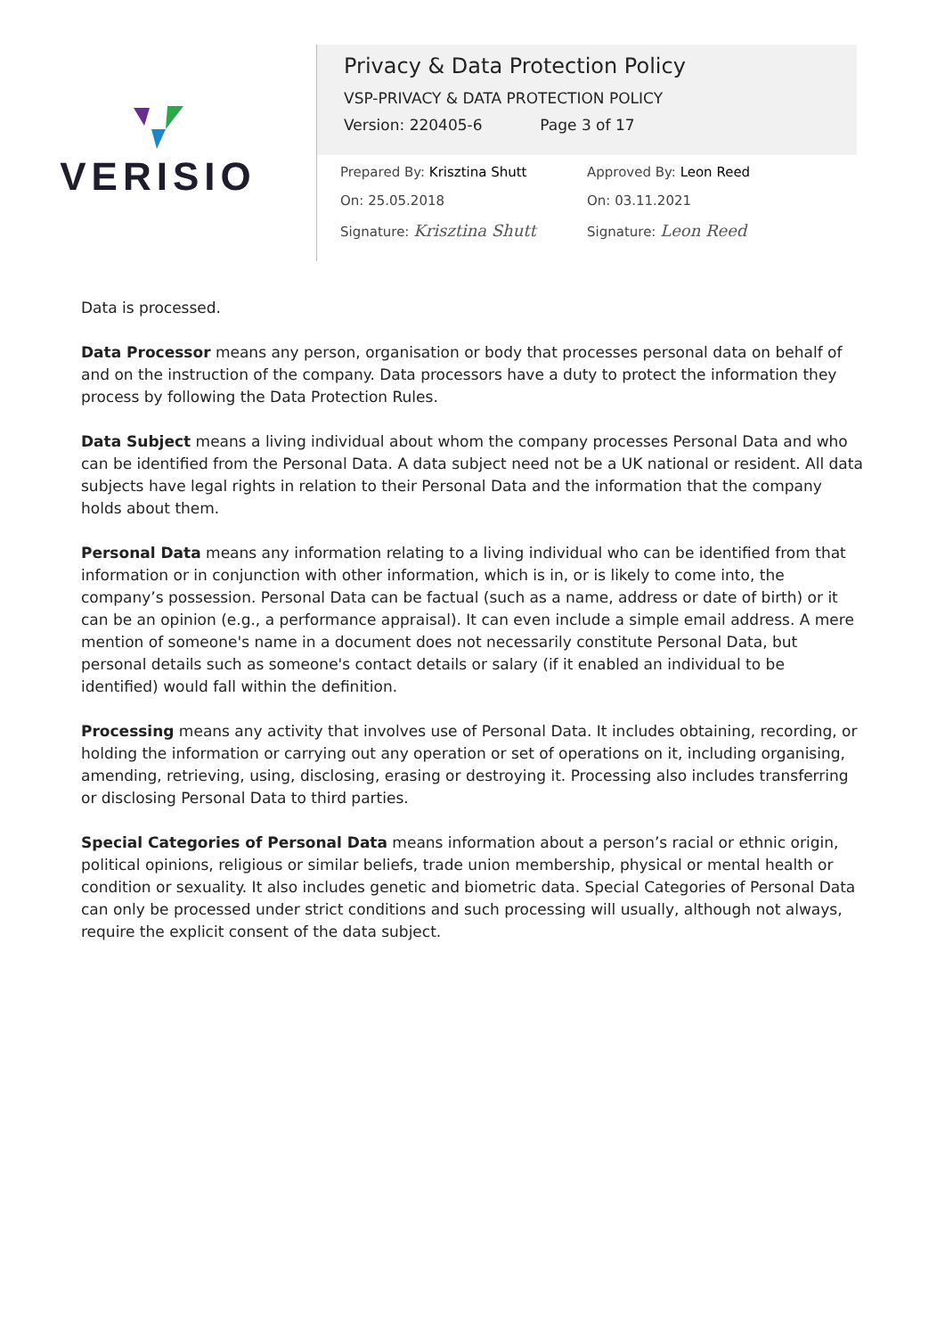VERISIO
Privacy & Data Protection Policy
VSP-PRIVACY & DATA PROTECTION POLICY
Version: 220405-6 Page 3 of 17
Prepared By: Krisztina Shutt
On: 25.05.2018
Signature: Krisztina Shutt
Approved By: Leon Reed
On: 03.11.2021
Signature: Leon Reed
Data is processed.
Data Processor means any person, organisation or body that processes personal data on behalf of and on the instruction of the company. Data processors have a duty to protect the information they process by following the Data Protection Rules.
Data Subject means a living individual about whom the company processes Personal Data and who can be identified from the Personal Data. A data subject need not be a UK national or resident. All data subjects have legal rights in relation to their Personal Data and the information that the company holds about them.
Personal Data means any information relating to a living individual who can be identified from that information or in conjunction with other information, which is in, or is likely to come into, the company’s possession. Personal Data can be factual (such as a name, address or date of birth) or it can be an opinion (e.g., a performance appraisal). It can even include a simple email address. A mere mention of someone's name in a document does not necessarily constitute Personal Data, but personal details such as someone's contact details or salary (if it enabled an individual to be identified) would fall within the definition.
Processing means any activity that involves use of Personal Data. It includes obtaining, recording, or holding the information or carrying out any operation or set of operations on it, including organising, amending, retrieving, using, disclosing, erasing or destroying it. Processing also includes transferring or disclosing Personal Data to third parties.
Special Categories of Personal Data means information about a person’s racial or ethnic origin, political opinions, religious or similar beliefs, trade union membership, physical or mental health or condition or sexuality. It also includes genetic and biometric data. Special Categories of Personal Data can only be processed under strict conditions and such processing will usually, although not always, require the explicit consent of the data subject.